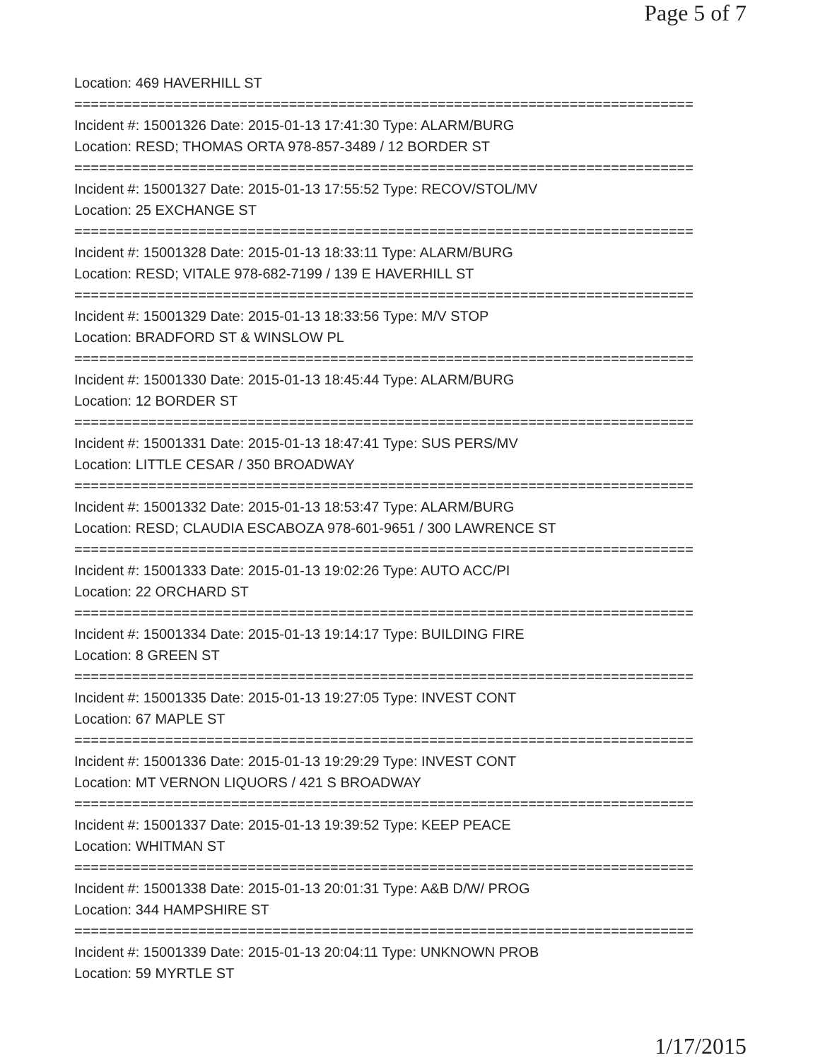Page 5 of 7
Location: 469 HAVERHILL ST
===========================================================================
Incident #: 15001326 Date: 2015-01-13 17:41:30 Type: ALARM/BURG
Location: RESD; THOMAS ORTA 978-857-3489 / 12 BORDER ST
===========================================================================
Incident #: 15001327 Date: 2015-01-13 17:55:52 Type: RECOV/STOL/MV
Location: 25 EXCHANGE ST
===========================================================================
Incident #: 15001328 Date: 2015-01-13 18:33:11 Type: ALARM/BURG
Location: RESD; VITALE 978-682-7199 / 139 E HAVERHILL ST
===========================================================================
Incident #: 15001329 Date: 2015-01-13 18:33:56 Type: M/V STOP
Location: BRADFORD ST & WINSLOW PL
===========================================================================
Incident #: 15001330 Date: 2015-01-13 18:45:44 Type: ALARM/BURG
Location: 12 BORDER ST
===========================================================================
Incident #: 15001331 Date: 2015-01-13 18:47:41 Type: SUS PERS/MV
Location: LITTLE CESAR / 350 BROADWAY
===========================================================================
Incident #: 15001332 Date: 2015-01-13 18:53:47 Type: ALARM/BURG
Location: RESD; CLAUDIA ESCABOZA 978-601-9651 / 300 LAWRENCE ST
===========================================================================
Incident #: 15001333 Date: 2015-01-13 19:02:26 Type: AUTO ACC/PI
Location: 22 ORCHARD ST
===========================================================================
Incident #: 15001334 Date: 2015-01-13 19:14:17 Type: BUILDING FIRE
Location: 8 GREEN ST
===========================================================================
Incident #: 15001335 Date: 2015-01-13 19:27:05 Type: INVEST CONT
Location: 67 MAPLE ST
===========================================================================
Incident #: 15001336 Date: 2015-01-13 19:29:29 Type: INVEST CONT
Location: MT VERNON LIQUORS / 421 S BROADWAY
===========================================================================
Incident #: 15001337 Date: 2015-01-13 19:39:52 Type: KEEP PEACE
Location: WHITMAN ST
===========================================================================
Incident #: 15001338 Date: 2015-01-13 20:01:31 Type: A&B D/W/ PROG
Location: 344 HAMPSHIRE ST
===========================================================================
Incident #: 15001339 Date: 2015-01-13 20:04:11 Type: UNKNOWN PROB
Location: 59 MYRTLE ST
1/17/2015